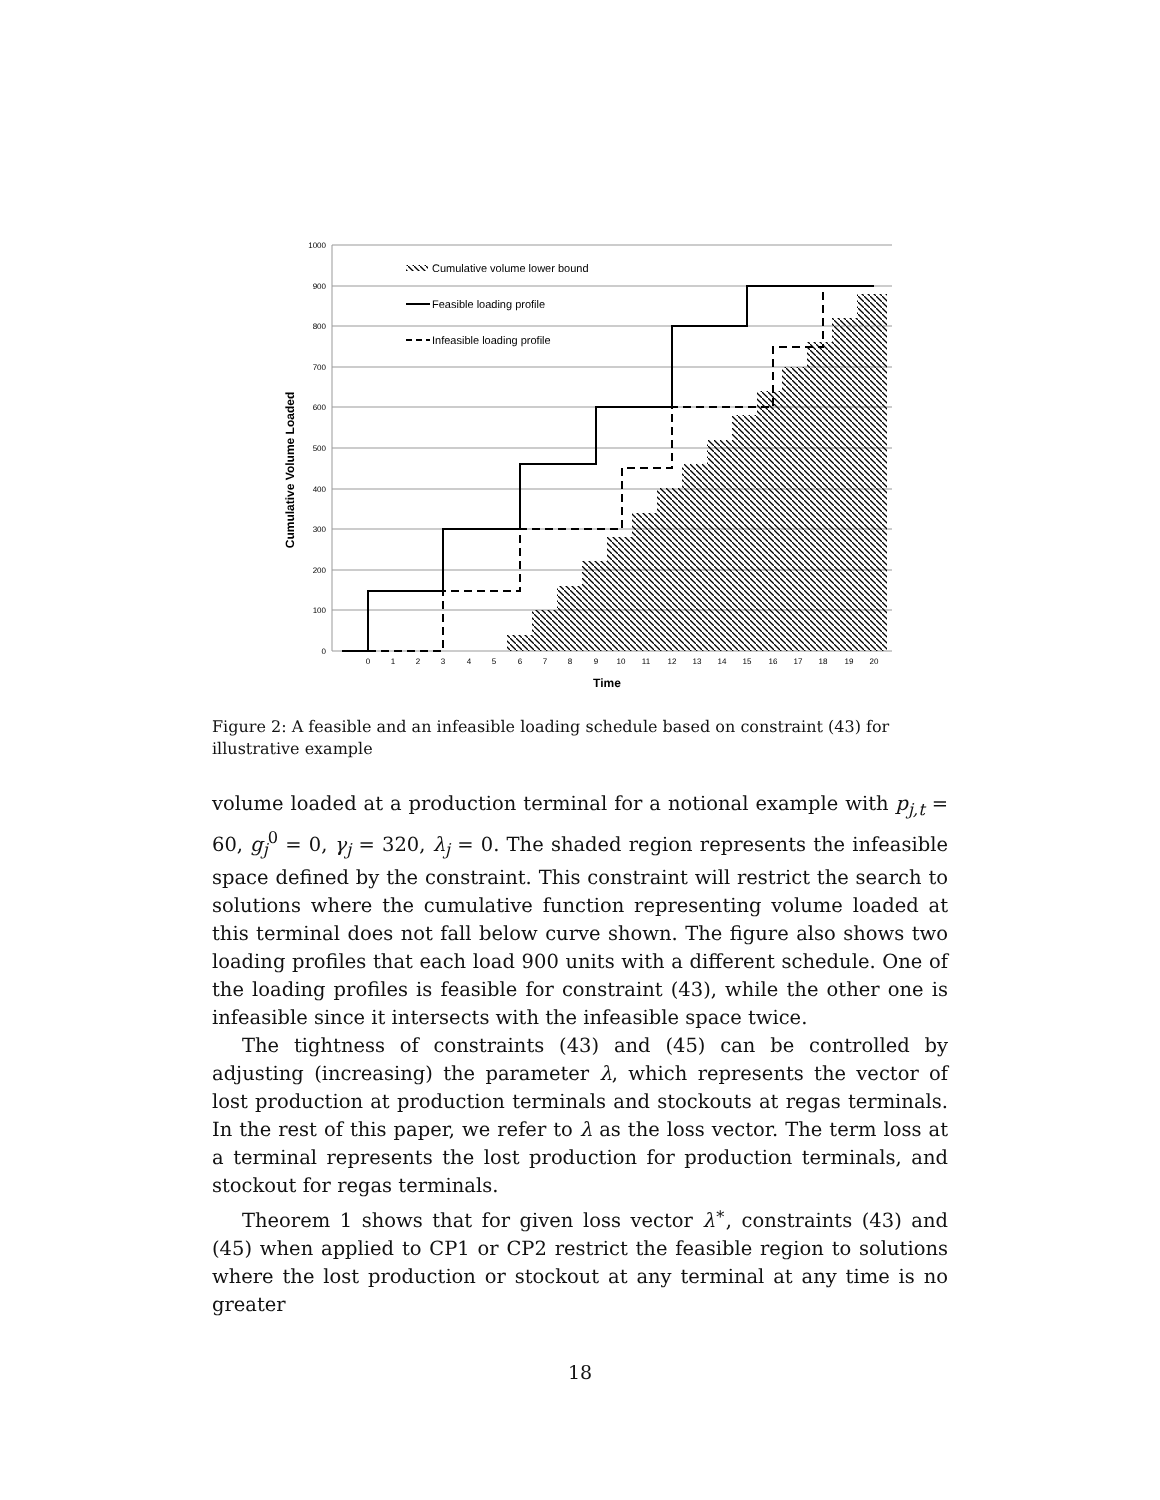1000
900
800
700
600
500
400
300
200
100
0
0
1
2
3
4
5
6
7
8
9
10
11
12
13
14
15
16
17
18
19
20
Time
Cumulative Volume Loaded
Cumulative volume lower bound
Feasible loading profile
Infeasible loading profile
Figure 2: A feasible and an infeasible loading schedule based on constraint (43) for illustrative example
volume loaded at a production terminal for a notional example with p<sub>j,t</sub> = 60, g<sub>j</sub><sup>0</sup> = 0, γ<sub>j</sub> = 320, λ<sub>j</sub> = 0. The shaded region represents the infeasible space defined by the constraint. This constraint will restrict the search to solutions where the cumulative function representing volume loaded at this terminal does not fall below curve shown. The figure also shows two loading profiles that each load 900 units with a different schedule. One of the loading profiles is feasible for constraint (43), while the other one is infeasible since it intersects with the infeasible space twice.
The tightness of constraints (43) and (45) can be controlled by adjusting (increasing) the parameter λ, which represents the vector of lost production at production terminals and stockouts at regas terminals. In the rest of this paper, we refer to λ as the loss vector. The term loss at a terminal represents the lost production for production terminals, and stockout for regas terminals.
Theorem 1 shows that for given loss vector λ<sup>∗</sup>, constraints (43) and (45) when applied to CP1 or CP2 restrict the feasible region to solutions where the lost production or stockout at any terminal at any time is no greater
18